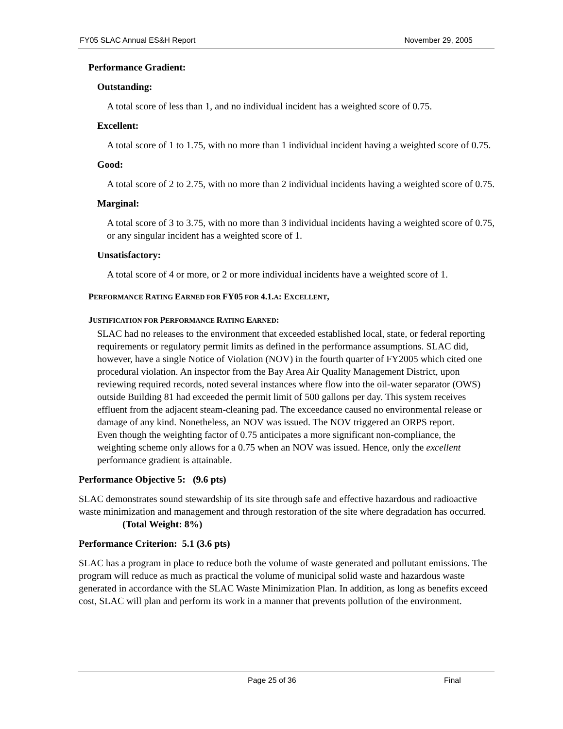FY05 SLAC Annual ES&H Report November 29, 2005
Performance Gradient:
Outstanding:
A total score of less than 1, and no individual incident has a weighted score of 0.75.
Excellent:
A total score of 1 to 1.75, with no more than 1 individual incident having a weighted score of 0.75.
Good:
A total score of 2 to 2.75, with no more than 2 individual incidents having a weighted score of 0.75.
Marginal:
A total score of 3 to 3.75, with no more than 3 individual incidents having a weighted score of 0.75, or any singular incident has a weighted score of 1.
Unsatisfactory:
A total score of 4 or more, or 2 or more individual incidents have a weighted score of 1.
PERFORMANCE RATING EARNED FOR FY05 FOR 4.1. A: EXCELLENT,
JUSTIFICATION FOR PERFORMANCE RATING EARNED:
SLAC had no releases to the environment that exceeded established local, state, or federal reporting requirements or regulatory permit limits as defined in the performance assumptions. SLAC did, however, have a single Notice of Violation (NOV) in the fourth quarter of FY2005 which cited one procedural violation. An inspector from the Bay Area Air Quality Management District, upon reviewing required records, noted several instances where flow into the oil-water separator (OWS) outside Building 81 had exceeded the permit limit of 500 gallons per day. This system receives effluent from the adjacent steam-cleaning pad. The exceedance caused no environmental release or damage of any kind. Nonetheless, an NOV was issued. The NOV triggered an ORPS report.
Even though the weighting factor of 0.75 anticipates a more significant non-compliance, the weighting scheme only allows for a 0.75 when an NOV was issued. Hence, only the excellent performance gradient is attainable.
Performance Objective 5: (9.6 pts)
SLAC demonstrates sound stewardship of its site through safe and effective hazardous and radioactive waste minimization and management and through restoration of the site where degradation has occurred. (Total Weight: 8%)
Performance Criterion: 5.1 (3.6 pts)
SLAC has a program in place to reduce both the volume of waste generated and pollutant emissions. The program will reduce as much as practical the volume of municipal solid waste and hazardous waste generated in accordance with the SLAC Waste Minimization Plan. In addition, as long as benefits exceed cost, SLAC will plan and perform its work in a manner that prevents pollution of the environment.
Page 25 of 36 Final